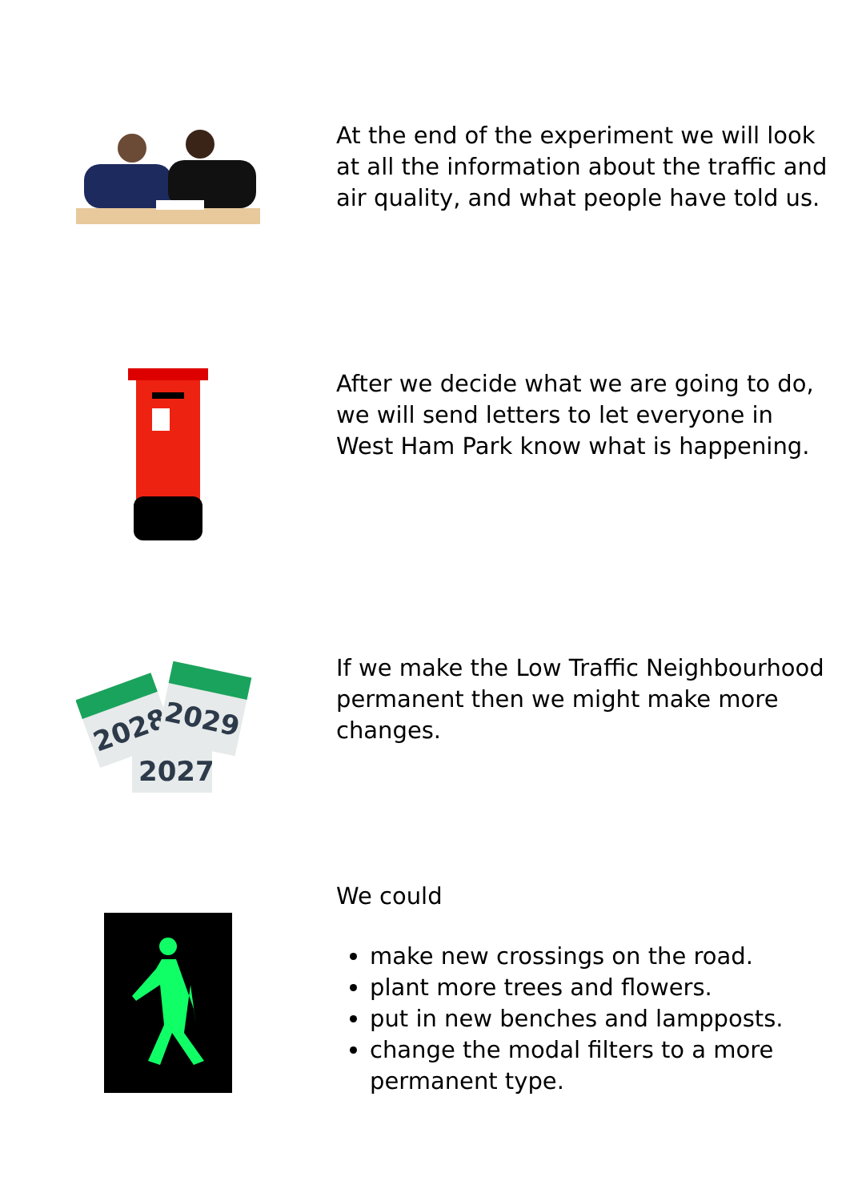At the end of the experiment we will look at all the information about the traffic and air quality, and what people have told us.
After we decide what we are going to do, we will send letters to let everyone in West Ham Park know what is happening.
2027
2028
2029
If we make the Low Traffic Neighbourhood permanent then we might make more changes.
We could
make new crossings on the road.
plant more trees and flowers.
put in new benches and lampposts.
change the modal filters to a more permanent type.